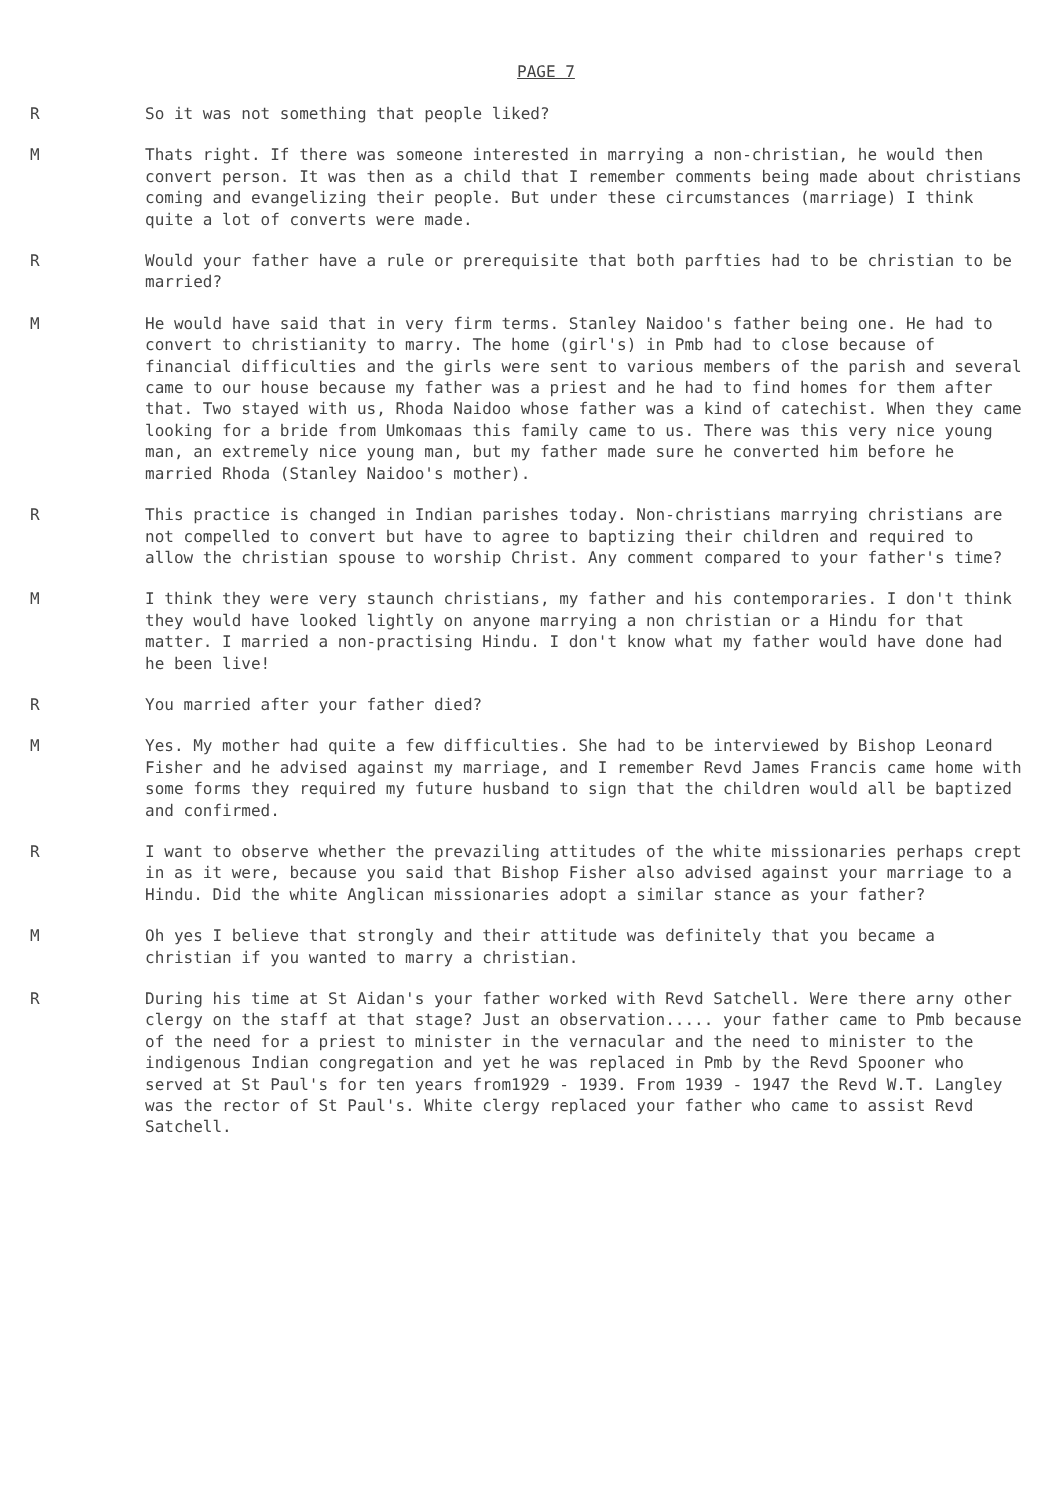PAGE 7
R So it was not something that people liked?
M Thats right. If there was someone interested in marrying a non-christian, he would then convert person. It was then as a child that I remember comments being made about christians coming and evangelizing their people. But under these circumstances (marriage) I think quite a lot of converts were made.
R Would your father have a rule or prerequisite that both parfties had to be christian to be married?
M He would have said that in very firm terms. Stanley Naidoo's father being one. He had to convert to christianity to marry. The home (girl's) in Pmb had to close because of financial difficulties and the girls were sent to various members of the parish and several came to our house because my father was a priest and he had to find homes for them after that. Two stayed with us, Rhoda Naidoo whose father was a kind of catechist. When they came looking for a bride from Umkomaas this family came to us. There was this very nice young man, an extremely nice young man, but my father made sure he converted him before he married Rhoda (Stanley Naidoo's mother).
R This practice is changed in Indian parishes today. Non-christians marrying christians are not compelled to convert but have to agree to baptizing their children and required to allow the christian spouse to worship Christ. Any comment compared to your father's time?
M I think they were very staunch christians, my father and his contemporaries. I don't think they would have looked lightly on anyone marrying a non christian or a Hindu for that matter. I married a non-practising Hindu. I don't know what my father would have done had he been live!
R You married after your father died?
M Yes. My mother had quite a few difficulties. She had to be interviewed by Bishop Leonard Fisher and he advised against my marriage, and I remember Revd James Francis came home with some forms they required my future husband to sign that the children would all be baptized and confirmed.
R I want to observe whether the prevaziling attitudes of the white missionaries perhaps crept in as it were, because you said that Bishop Fisher also advised against your marriage to a Hindu. Did the white Anglican missionaries adopt a similar stance as your father?
M Oh yes I believe that strongly and their attitude was definitely that you became a christian if you wanted to marry a christian.
R During his time at St Aidan's your father worked with Revd Satchell. Were there arny other clergy on the staff at that stage? Just an observation..... your father came to Pmb because of the need for a priest to minister in the vernacular and the need to minister to the indigenous Indian congregation and yet he was replaced in Pmb by the Revd Spooner who served at St Paul's for ten years from1929 - 1939. From 1939 - 1947 the Revd W.T. Langley was the rector of St Paul's. White clergy replaced your father who came to assist Revd Satchell.